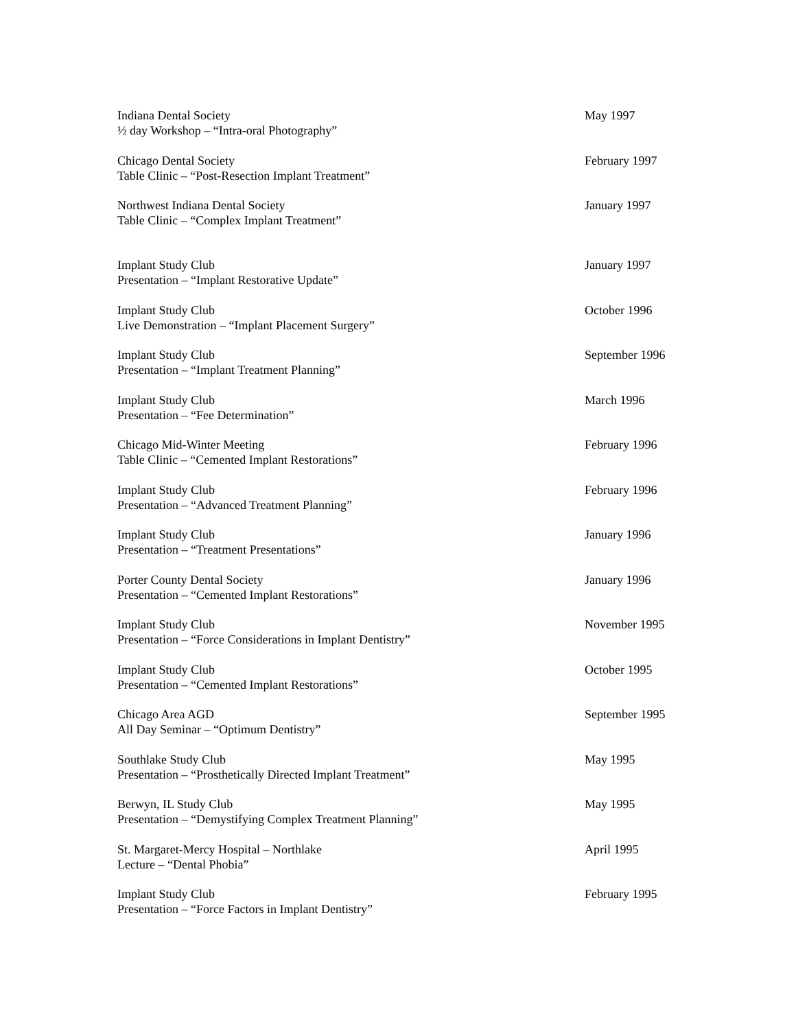Indiana Dental Society
½ day Workshop – “Intra-oral Photography”
May 1997
Chicago Dental Society
Table Clinic – “Post-Resection Implant Treatment”
February 1997
Northwest Indiana Dental Society
Table Clinic – “Complex Implant Treatment”
January 1997
Implant Study Club
Presentation – “Implant Restorative Update”
January 1997
Implant Study Club
Live Demonstration – “Implant Placement Surgery”
October 1996
Implant Study Club
Presentation – “Implant Treatment Planning”
September 1996
Implant Study Club
Presentation – “Fee Determination”
March 1996
Chicago Mid-Winter Meeting
Table Clinic – “Cemented Implant Restorations”
February 1996
Implant Study Club
Presentation – “Advanced Treatment Planning”
February 1996
Implant Study Club
Presentation – “Treatment Presentations”
January 1996
Porter County Dental Society
Presentation – “Cemented Implant Restorations”
January 1996
Implant Study Club
Presentation – “Force Considerations in Implant Dentistry”
November 1995
Implant Study Club
Presentation – “Cemented Implant Restorations”
October 1995
Chicago Area AGD
All Day Seminar – “Optimum Dentistry”
September 1995
Southlake Study Club
Presentation – “Prosthetically Directed Implant Treatment”
May 1995
Berwyn, IL Study Club
Presentation – “Demystifying Complex Treatment Planning”
May 1995
St. Margaret-Mercy Hospital – Northlake
Lecture – “Dental Phobia”
April 1995
Implant Study Club
Presentation – “Force Factors in Implant Dentistry”
February 1995